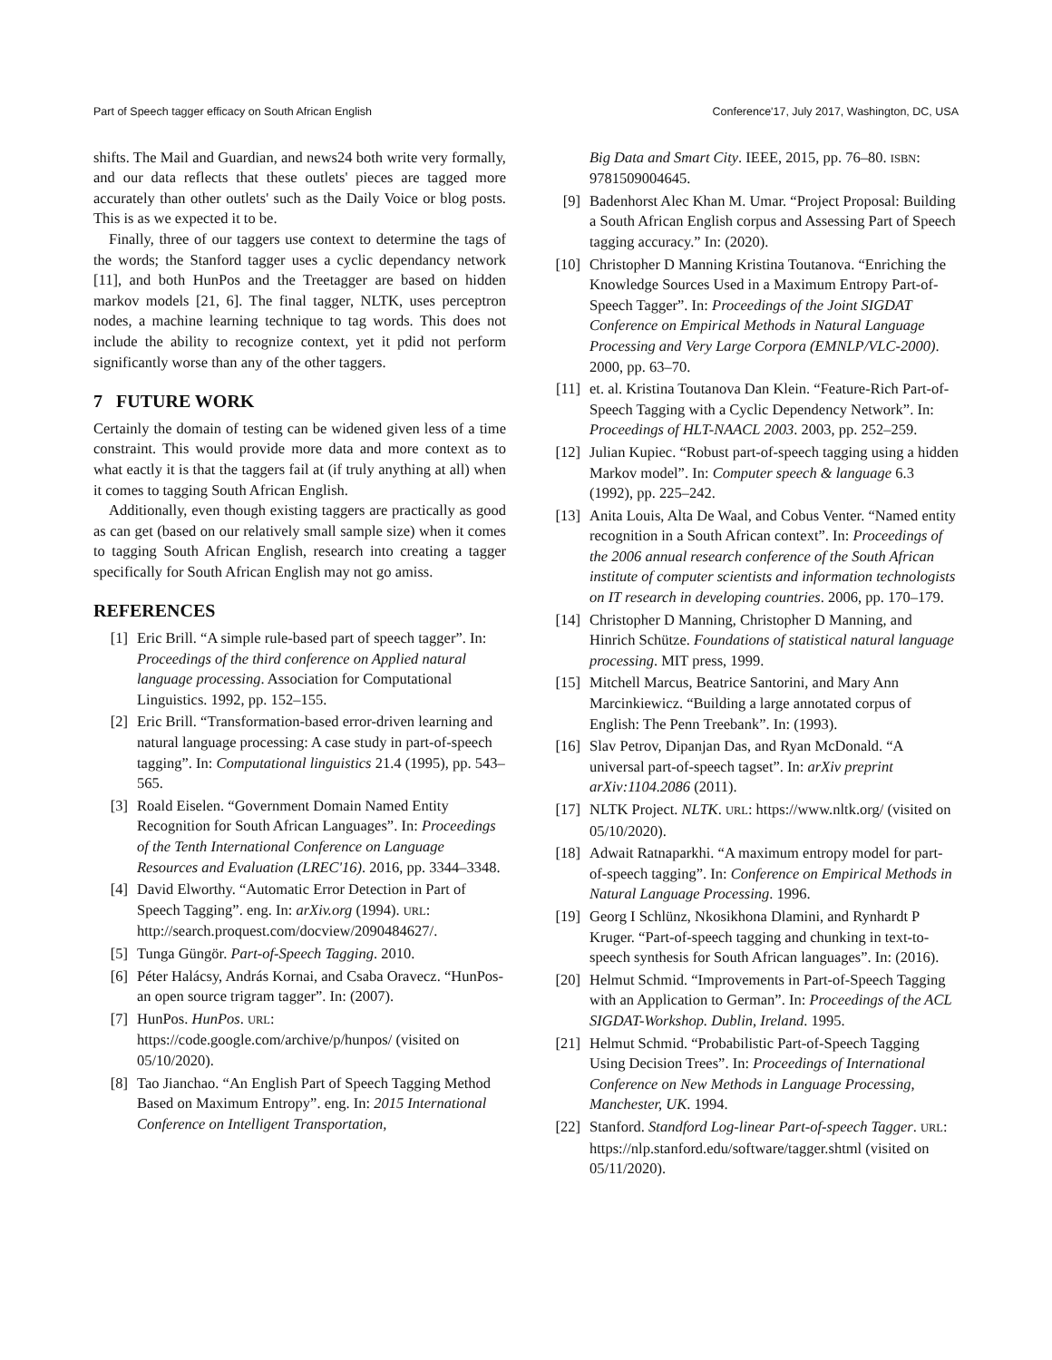Part of Speech tagger efficacy on South African English Conference'17, July 2017, Washington, DC, USA
shifts. The Mail and Guardian, and news24 both write very formally, and our data reflects that these outlets' pieces are tagged more accurately than other outlets' such as the Daily Voice or blog posts. This is as we expected it to be.
Finally, three of our taggers use context to determine the tags of the words; the Stanford tagger uses a cyclic dependancy network [11], and both HunPos and the Treetagger are based on hidden markov models [21, 6]. The final tagger, NLTK, uses perceptron nodes, a machine learning technique to tag words. This does not include the ability to recognize context, yet it pdid not perform significantly worse than any of the other taggers.
7 FUTURE WORK
Certainly the domain of testing can be widened given less of a time constraint. This would provide more data and more context as to what eactly it is that the taggers fail at (if truly anything at all) when it comes to tagging South African English.
Additionally, even though existing taggers are practically as good as can get (based on our relatively small sample size) when it comes to tagging South African English, research into creating a tagger specifically for South African English may not go amiss.
REFERENCES
[1] Eric Brill. “A simple rule-based part of speech tagger”. In: Proceedings of the third conference on Applied natural language processing. Association for Computational Linguistics. 1992, pp. 152–155.
[2] Eric Brill. “Transformation-based error-driven learning and natural language processing: A case study in part-of-speech tagging”. In: Computational linguistics 21.4 (1995), pp. 543–565.
[3] Roald Eiselen. “Government Domain Named Entity Recognition for South African Languages”. In: Proceedings of the Tenth International Conference on Language Resources and Evaluation (LREC'16). 2016, pp. 3344–3348.
[4] David Elworthy. “Automatic Error Detection in Part of Speech Tagging”. eng. In: arXiv.org (1994). URL: http://search.proquest.com/docview/2090484627/.
[5] Tunga Güngör. Part-of-Speech Tagging. 2010.
[6] Péter Halácsy, András Kornai, and Csaba Oravecz. “HunPos-an open source trigram tagger”. In: (2007).
[7] HunPos. HunPos. URL: https://code.google.com/archive/p/hunpos/ (visited on 05/10/2020).
[8] Tao Jianchao. “An English Part of Speech Tagging Method Based on Maximum Entropy”. eng. In: 2015 International Conference on Intelligent Transportation,
Big Data and Smart City. IEEE, 2015, pp. 76–80. ISBN: 9781509004645.
[9] Badenhorst Alec Khan M. Umar. “Project Proposal: Building a South African English corpus and Assessing Part of Speech tagging accuracy.” In: (2020).
[10] Christopher D Manning Kristina Toutanova. “Enriching the Knowledge Sources Used in a Maximum Entropy Part-of-Speech Tagger”. In: Proceedings of the Joint SIGDAT Conference on Empirical Methods in Natural Language Processing and Very Large Corpora (EMNLP/VLC-2000). 2000, pp. 63–70.
[11] et. al. Kristina Toutanova Dan Klein. “Feature-Rich Part-of-Speech Tagging with a Cyclic Dependency Network”. In: Proceedings of HLT-NAACL 2003. 2003, pp. 252–259.
[12] Julian Kupiec. “Robust part-of-speech tagging using a hidden Markov model”. In: Computer speech & language 6.3 (1992), pp. 225–242.
[13] Anita Louis, Alta De Waal, and Cobus Venter. “Named entity recognition in a South African context”. In: Proceedings of the 2006 annual research conference of the South African institute of computer scientists and information technologists on IT research in developing countries. 2006, pp. 170–179.
[14] Christopher D Manning, Christopher D Manning, and Hinrich Schütze. Foundations of statistical natural language processing. MIT press, 1999.
[15] Mitchell Marcus, Beatrice Santorini, and Mary Ann Marcinkiewicz. “Building a large annotated corpus of English: The Penn Treebank”. In: (1993).
[16] Slav Petrov, Dipanjan Das, and Ryan McDonald. “A universal part-of-speech tagset”. In: arXiv preprint arXiv:1104.2086 (2011).
[17] NLTK Project. NLTK. URL: https://www.nltk.org/ (visited on 05/10/2020).
[18] Adwait Ratnaparkhi. “A maximum entropy model for part-of-speech tagging”. In: Conference on Empirical Methods in Natural Language Processing. 1996.
[19] Georg I Schlünz, Nkosikhona Dlamini, and Rynhardt P Kruger. “Part-of-speech tagging and chunking in text-to-speech synthesis for South African languages”. In: (2016).
[20] Helmut Schmid. “Improvements in Part-of-Speech Tagging with an Application to German”. In: Proceedings of the ACL SIGDAT-Workshop. Dublin, Ireland. 1995.
[21] Helmut Schmid. “Probabilistic Part-of-Speech Tagging Using Decision Trees”. In: Proceedings of International Conference on New Methods in Language Processing, Manchester, UK. 1994.
[22] Stanford. Standford Log-linear Part-of-speech Tagger. URL: https://nlp.stanford.edu/software/tagger.shtml (visited on 05/11/2020).